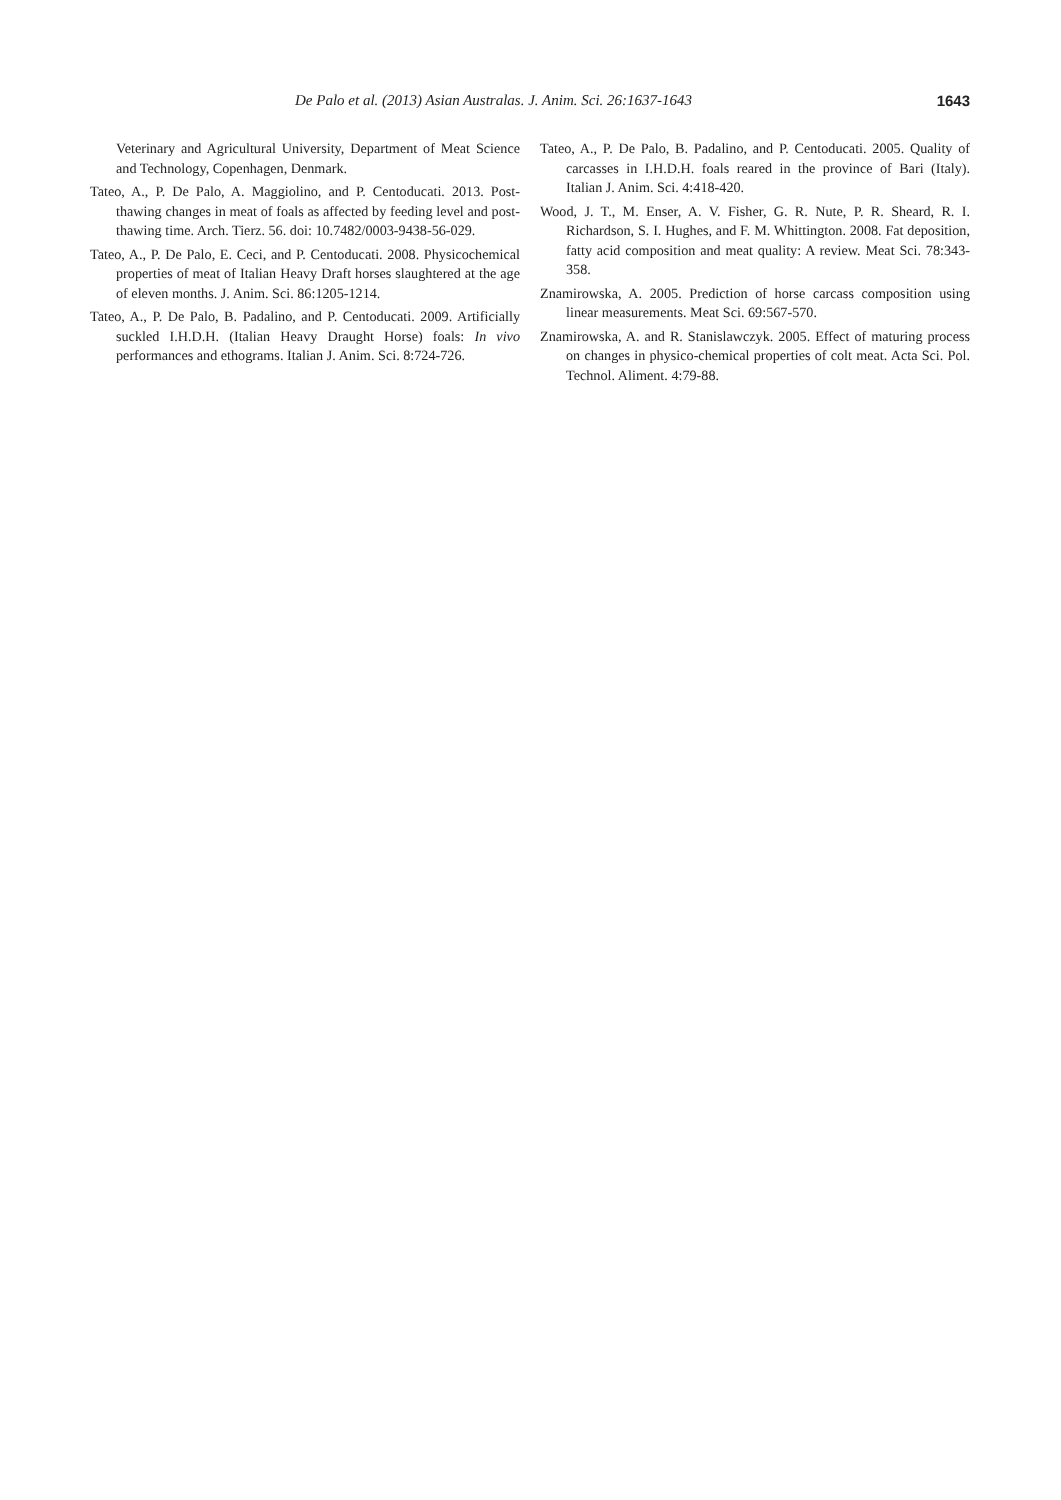De Palo et al. (2013) Asian Australas. J. Anim. Sci. 26:1637-1643 1643
Veterinary and Agricultural University, Department of Meat Science and Technology, Copenhagen, Denmark.
Tateo, A., P. De Palo, A. Maggiolino, and P. Centoducati. 2013. Post-thawing changes in meat of foals as affected by feeding level and post-thawing time. Arch. Tierz. 56. doi: 10.7482/0003-9438-56-029.
Tateo, A., P. De Palo, E. Ceci, and P. Centoducati. 2008. Physicochemical properties of meat of Italian Heavy Draft horses slaughtered at the age of eleven months. J. Anim. Sci. 86:1205-1214.
Tateo, A., P. De Palo, B. Padalino, and P. Centoducati. 2009. Artificially suckled I.H.D.H. (Italian Heavy Draught Horse) foals: In vivo performances and ethograms. Italian J. Anim. Sci. 8:724-726.
Tateo, A., P. De Palo, B. Padalino, and P. Centoducati. 2005. Quality of carcasses in I.H.D.H. foals reared in the province of Bari (Italy). Italian J. Anim. Sci. 4:418-420.
Wood, J. T., M. Enser, A. V. Fisher, G. R. Nute, P. R. Sheard, R. I. Richardson, S. I. Hughes, and F. M. Whittington. 2008. Fat deposition, fatty acid composition and meat quality: A review. Meat Sci. 78:343-358.
Znamirowska, A. 2005. Prediction of horse carcass composition using linear measurements. Meat Sci. 69:567-570.
Znamirowska, A. and R. Stanislawczyk. 2005. Effect of maturing process on changes in physico-chemical properties of colt meat. Acta Sci. Pol. Technol. Aliment. 4:79-88.